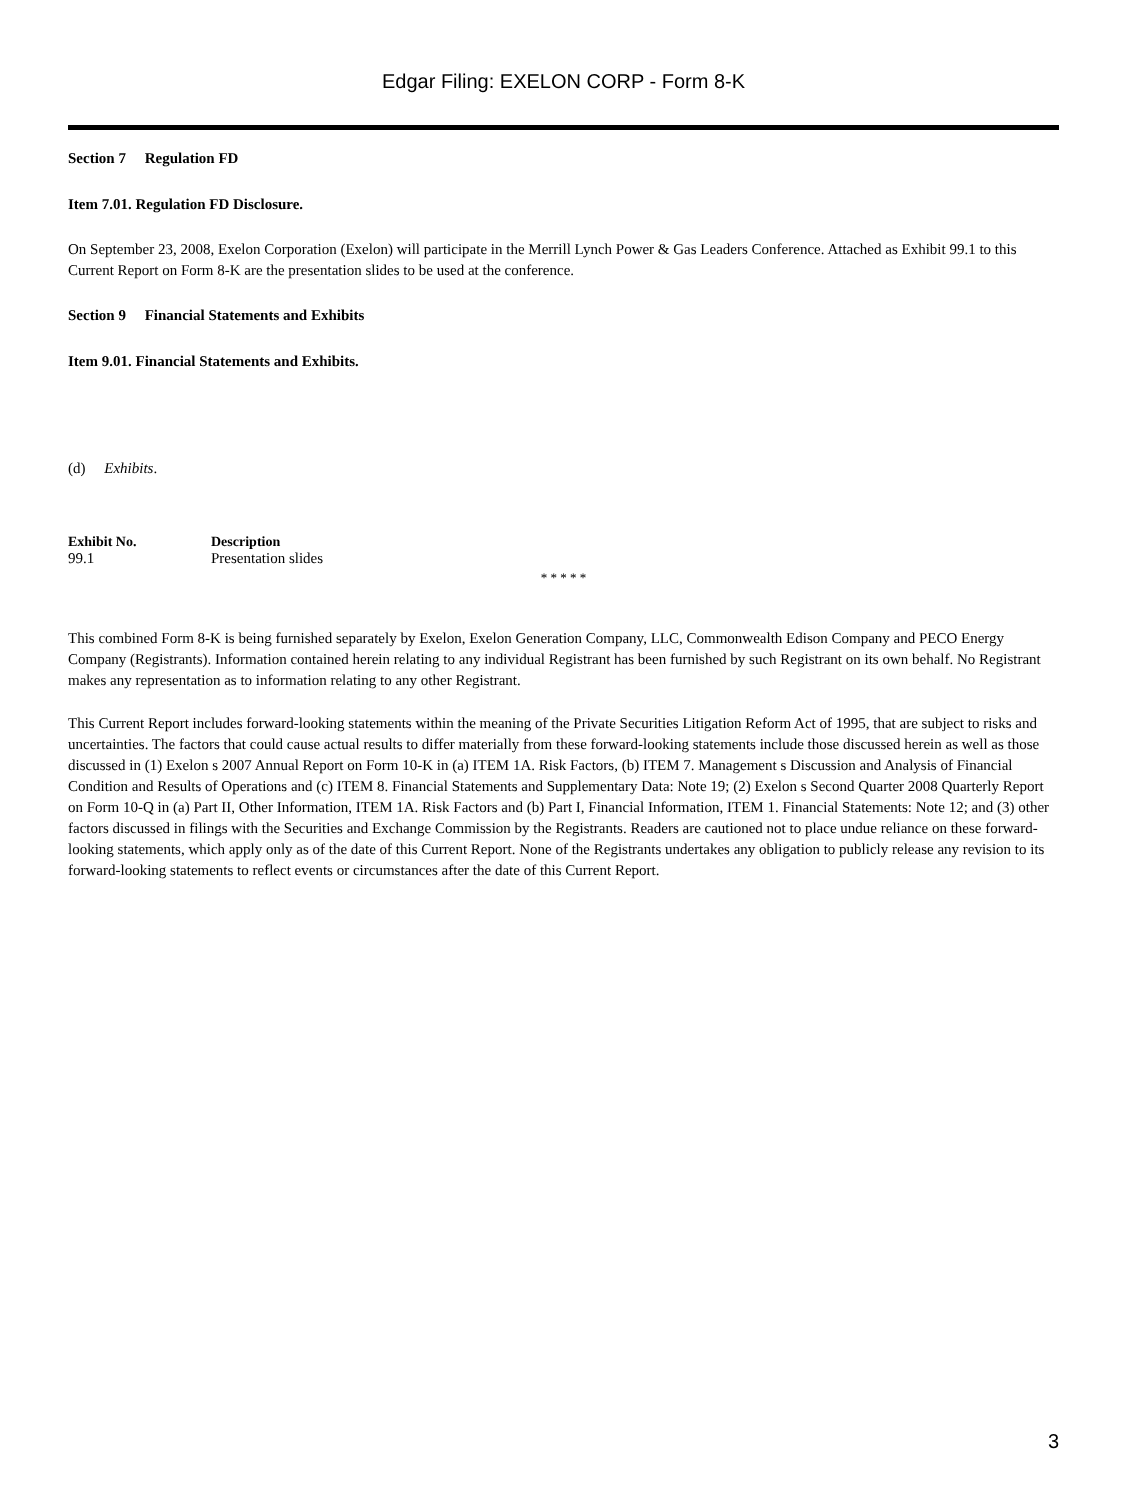Edgar Filing: EXELON CORP - Form 8-K
Section 7 Regulation FD
Item 7.01. Regulation FD Disclosure.
On September 23, 2008, Exelon Corporation (Exelon) will participate in the Merrill Lynch Power & Gas Leaders Conference. Attached as Exhibit 99.1 to this Current Report on Form 8-K are the presentation slides to be used at the conference.
Section 9 Financial Statements and Exhibits
Item 9.01. Financial Statements and Exhibits.
(d) Exhibits.
| Exhibit No. | Description |
| --- | --- |
| 99.1 | Presentation slides |
* * * * *
This combined Form 8-K is being furnished separately by Exelon, Exelon Generation Company, LLC, Commonwealth Edison Company and PECO Energy Company (Registrants). Information contained herein relating to any individual Registrant has been furnished by such Registrant on its own behalf. No Registrant makes any representation as to information relating to any other Registrant.
This Current Report includes forward-looking statements within the meaning of the Private Securities Litigation Reform Act of 1995, that are subject to risks and uncertainties. The factors that could cause actual results to differ materially from these forward-looking statements include those discussed herein as well as those discussed in (1) Exelon s 2007 Annual Report on Form 10-K in (a) ITEM 1A. Risk Factors, (b) ITEM 7. Management s Discussion and Analysis of Financial Condition and Results of Operations and (c) ITEM 8. Financial Statements and Supplementary Data: Note 19; (2) Exelon s Second Quarter 2008 Quarterly Report on Form 10-Q in (a) Part II, Other Information, ITEM 1A. Risk Factors and (b) Part I, Financial Information, ITEM 1. Financial Statements: Note 12; and (3) other factors discussed in filings with the Securities and Exchange Commission by the Registrants. Readers are cautioned not to place undue reliance on these forward-looking statements, which apply only as of the date of this Current Report. None of the Registrants undertakes any obligation to publicly release any revision to its forward-looking statements to reflect events or circumstances after the date of this Current Report.
3